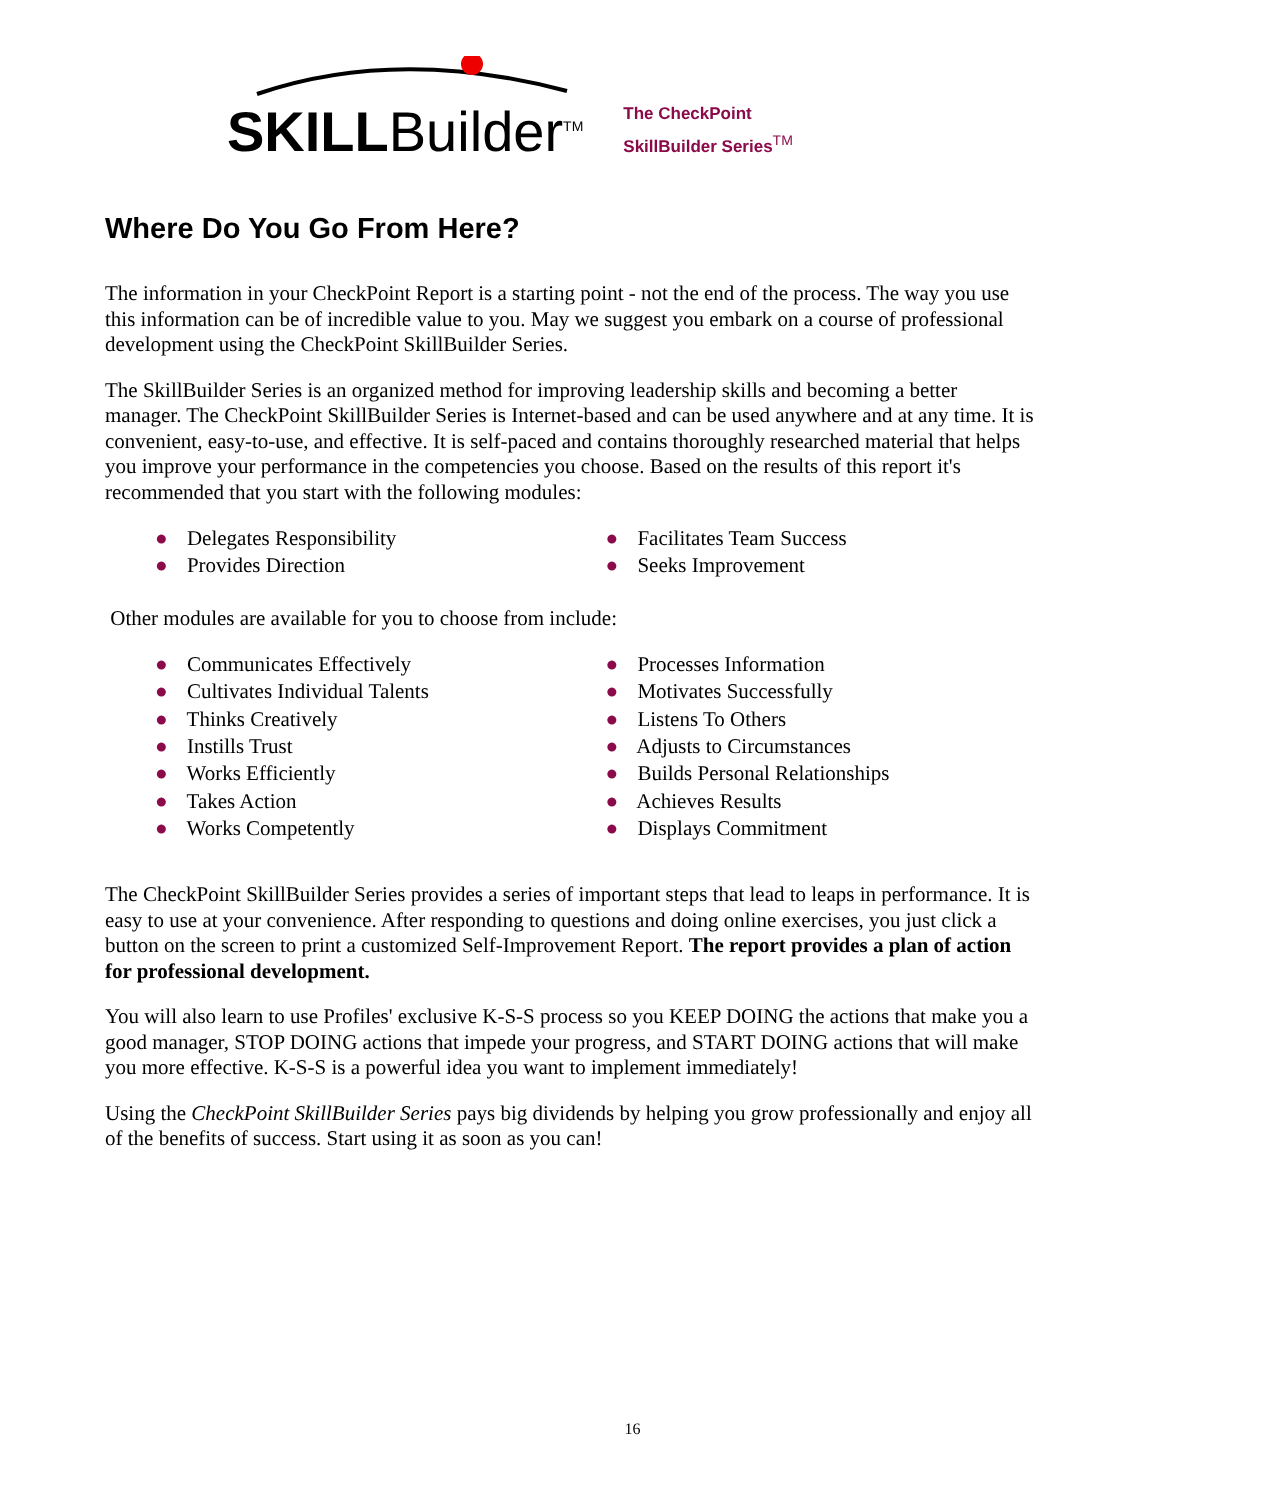SKILLBuilder<sup>TM</sup>
The CheckPoint
SkillBuilder Series<sup>TM</sup>
Where Do You Go From Here?
The information in your CheckPoint Report is a starting point - not the end of the process. The way you use this information can be of incredible value to you. May we suggest you embark on a course of professional development using the CheckPoint SkillBuilder Series.
The SkillBuilder Series is an organized method for improving leadership skills and becoming a better manager. The CheckPoint SkillBuilder Series is Internet-based and can be used anywhere and at any time. It is convenient, easy-to-use, and effective. It is self-paced and contains thoroughly researched material that helps you improve your performance in the competencies you choose. Based on the results of this report it's recommended that you start with the following modules:
● Delegates Responsibility
● Provides Direction
● Facilitates Team Success
● Seeks Improvement
Other modules are available for you to choose from include:
● Communicates Effectively
● Cultivates Individual Talents
● Thinks Creatively
● Instills Trust
● Works Efficiently
● Takes Action
● Works Competently
● Processes Information
● Motivates Successfully
● Listens To Others
● Adjusts to Circumstances
● Builds Personal Relationships
● Achieves Results
● Displays Commitment
The CheckPoint SkillBuilder Series provides a series of important steps that lead to leaps in performance. It is easy to use at your convenience. After responding to questions and doing online exercises, you just click a button on the screen to print a customized Self-Improvement Report. The report provides a plan of action for professional development.
You will also learn to use Profiles' exclusive K-S-S process so you KEEP DOING the actions that make you a good manager, STOP DOING actions that impede your progress, and START DOING actions that will make you more effective. K-S-S is a powerful idea you want to implement immediately!
Using the CheckPoint SkillBuilder Series pays big dividends by helping you grow professionally and enjoy all of the benefits of success. Start using it as soon as you can!
16